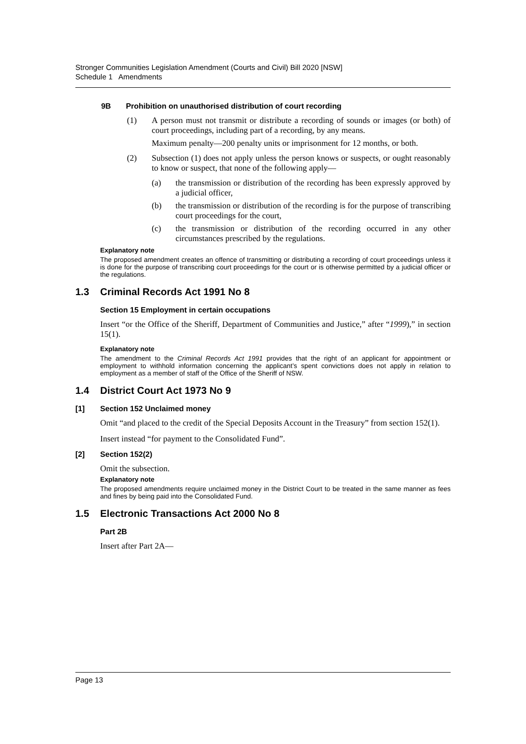Stronger Communities Legislation Amendment (Courts and Civil) Bill 2020 [NSW]
Schedule 1 Amendments
9B Prohibition on unauthorised distribution of court recording
(1) A person must not transmit or distribute a recording of sounds or images (or both) of court proceedings, including part of a recording, by any means.
Maximum penalty—200 penalty units or imprisonment for 12 months, or both.
(2) Subsection (1) does not apply unless the person knows or suspects, or ought reasonably to know or suspect, that none of the following apply—
(a) the transmission or distribution of the recording has been expressly approved by a judicial officer,
(b) the transmission or distribution of the recording is for the purpose of transcribing court proceedings for the court,
(c) the transmission or distribution of the recording occurred in any other circumstances prescribed by the regulations.
Explanatory note
The proposed amendment creates an offence of transmitting or distributing a recording of court proceedings unless it is done for the purpose of transcribing court proceedings for the court or is otherwise permitted by a judicial officer or the regulations.
1.3 Criminal Records Act 1991 No 8
Section 15 Employment in certain occupations
Insert “or the Office of the Sheriff, Department of Communities and Justice,” after “1999),” in section 15(1).
Explanatory note
The amendment to the Criminal Records Act 1991 provides that the right of an applicant for appointment or employment to withhold information concerning the applicant’s spent convictions does not apply in relation to employment as a member of staff of the Office of the Sheriff of NSW.
1.4 District Court Act 1973 No 9
[1] Section 152 Unclaimed money
Omit “and placed to the credit of the Special Deposits Account in the Treasury” from section 152(1).
Insert instead “for payment to the Consolidated Fund”.
[2] Section 152(2)
Omit the subsection.
Explanatory note
The proposed amendments require unclaimed money in the District Court to be treated in the same manner as fees and fines by being paid into the Consolidated Fund.
1.5 Electronic Transactions Act 2000 No 8
Part 2B
Insert after Part 2A—
Page 13